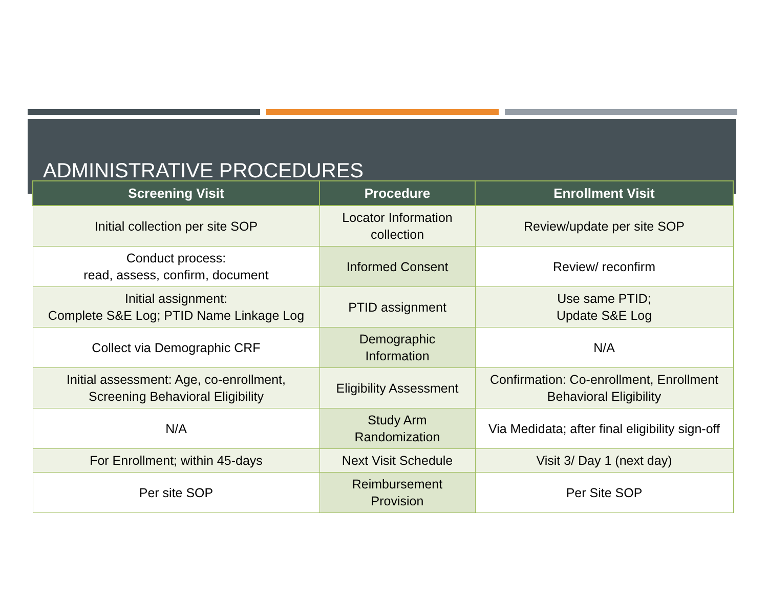ADMINISTRATIVE PROCEDURES
| Screening Visit | Procedure | Enrollment Visit |
| --- | --- | --- |
| Initial collection per site SOP | Locator Information collection | Review/update per site SOP |
| Conduct process: read, assess, confirm, document | Informed Consent | Review/ reconfirm |
| Initial assignment: Complete S&E Log; PTID Name Linkage Log | PTID assignment | Use same PTID; Update S&E Log |
| Collect via Demographic CRF | Demographic Information | N/A |
| Initial assessment: Age, co-enrollment, Screening Behavioral Eligibility | Eligibility Assessment | Confirmation: Co-enrollment, Enrollment Behavioral Eligibility |
| N/A | Study Arm Randomization | Via Medidata; after final eligibility sign-off |
| For Enrollment; within 45-days | Next Visit Schedule | Visit 3/ Day 1 (next day) |
| Per site SOP | Reimbursement Provision | Per Site SOP |